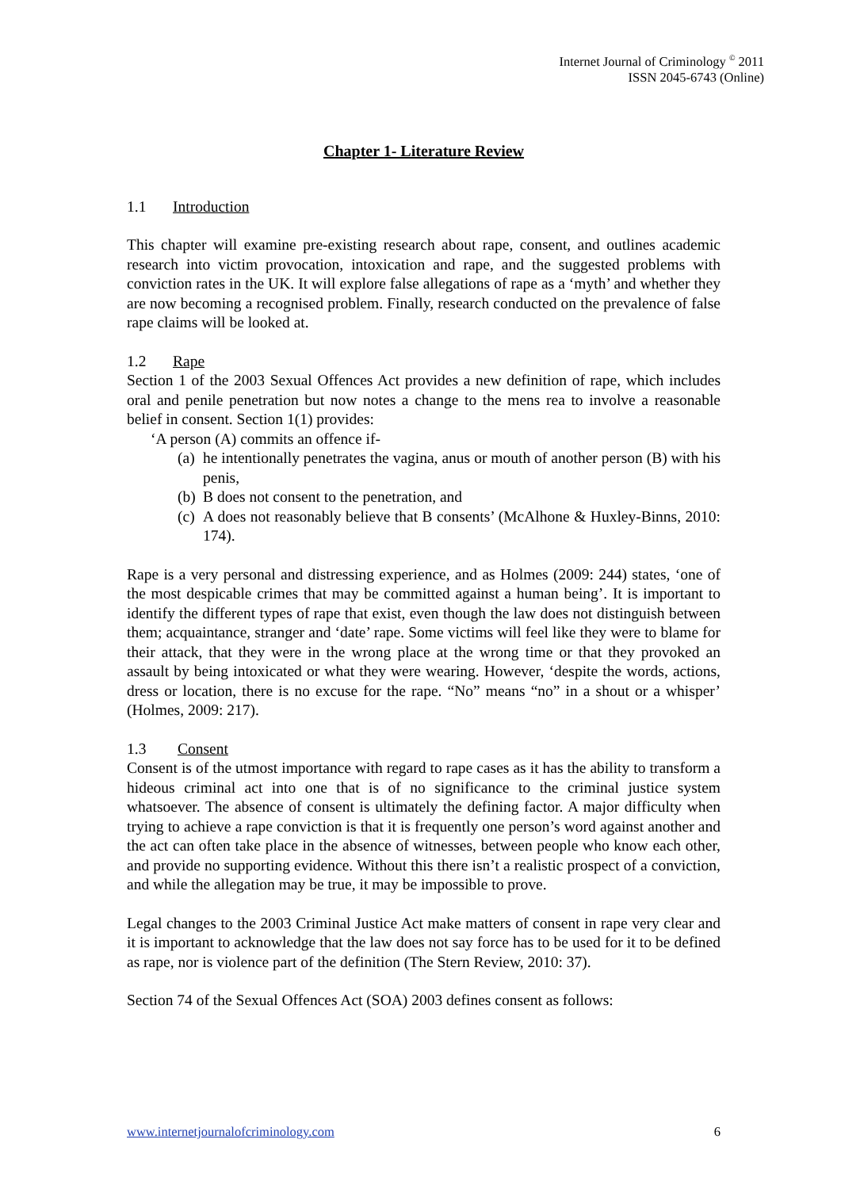Internet Journal of Criminology <sup>©</sup> 2011
ISSN 2045-6743 (Online)
Chapter 1- Literature Review
1.1 Introduction
This chapter will examine pre-existing research about rape, consent, and outlines academic research into victim provocation, intoxication and rape, and the suggested problems with conviction rates in the UK. It will explore false allegations of rape as a ‘myth’ and whether they are now becoming a recognised problem. Finally, research conducted on the prevalence of false rape claims will be looked at.
1.2 Rape
Section 1 of the 2003 Sexual Offences Act provides a new definition of rape, which includes oral and penile penetration but now notes a change to the mens rea to involve a reasonable belief in consent. Section 1(1) provides:
‘A person (A) commits an offence if-
(a)
he intentionally penetrates the vagina, anus or mouth of another person (B) with his penis,
(b)
B does not consent to the penetration, and
(c)
A does not reasonably believe that B consents’ (McAlhone & Huxley-Binns, 2010: 174).
Rape is a very personal and distressing experience, and as Holmes (2009: 244) states, ‘one of the most despicable crimes that may be committed against a human being’. It is important to identify the different types of rape that exist, even though the law does not distinguish between them; acquaintance, stranger and ‘date’ rape. Some victims will feel like they were to blame for their attack, that they were in the wrong place at the wrong time or that they provoked an assault by being intoxicated or what they were wearing. However, ‘despite the words, actions, dress or location, there is no excuse for the rape. “No” means “no” in a shout or a whisper’ (Holmes, 2009: 217).
1.3 Consent
Consent is of the utmost importance with regard to rape cases as it has the ability to transform a hideous criminal act into one that is of no significance to the criminal justice system whatsoever. The absence of consent is ultimately the defining factor. A major difficulty when trying to achieve a rape conviction is that it is frequently one person’s word against another and the act can often take place in the absence of witnesses, between people who know each other, and provide no supporting evidence. Without this there isn’t a realistic prospect of a conviction, and while the allegation may be true, it may be impossible to prove.
Legal changes to the 2003 Criminal Justice Act make matters of consent in rape very clear and it is important to acknowledge that the law does not say force has to be used for it to be defined as rape, nor is violence part of the definition (The Stern Review, 2010: 37).
Section 74 of the Sexual Offences Act (SOA) 2003 defines consent as follows:
www.internetjournalofcriminology.com 6